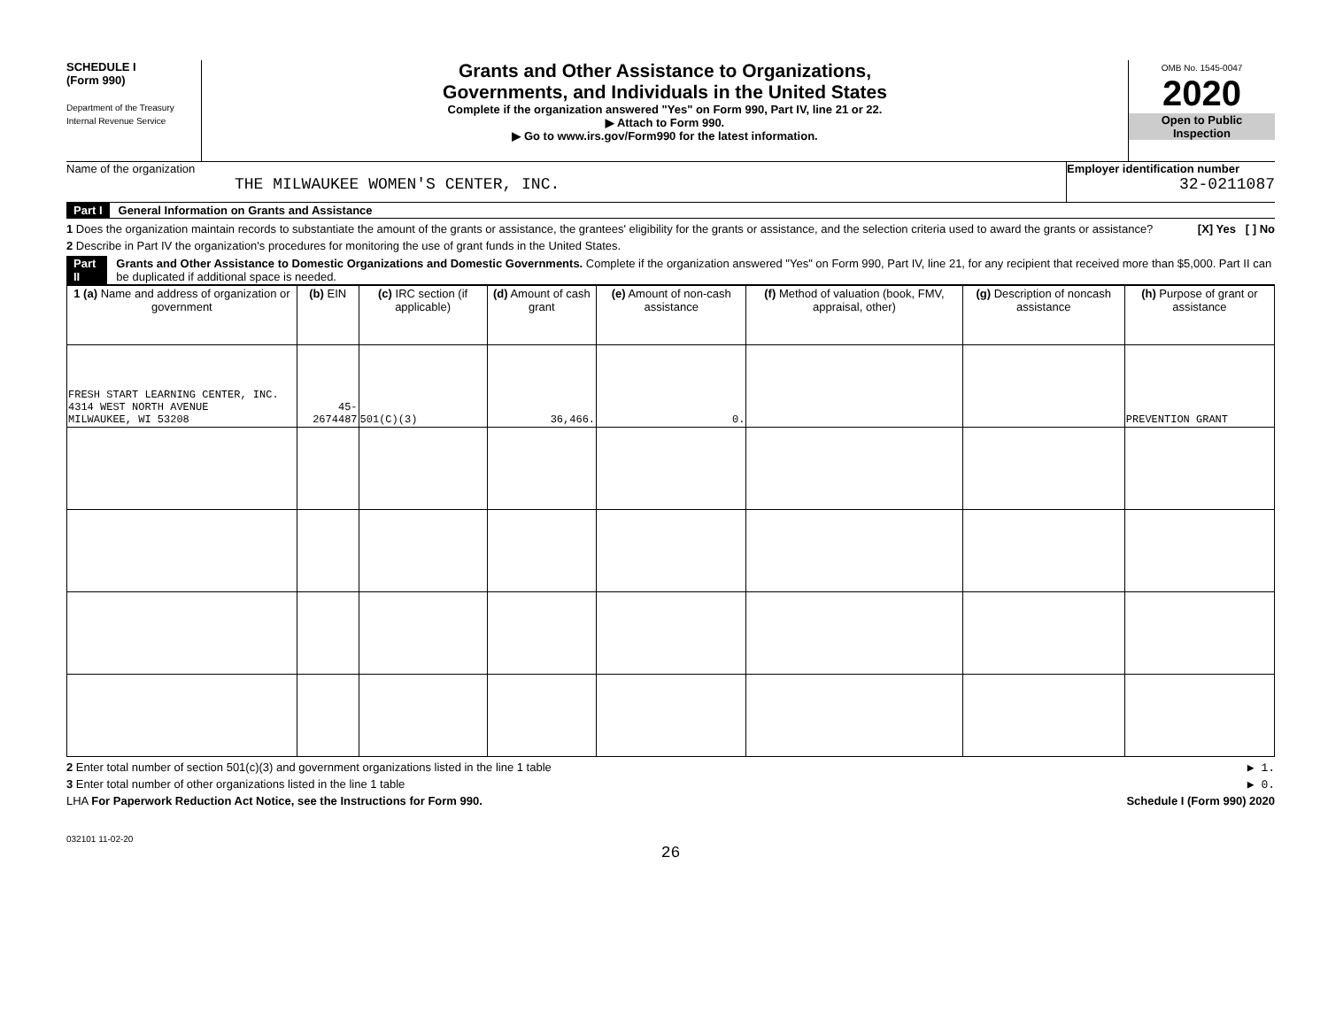SCHEDULE I
(Form 990)
Department of the Treasury
Internal Revenue Service
Grants and Other Assistance to Organizations,
Governments, and Individuals in the United States
Complete if the organization answered "Yes" on Form 990, Part IV, line 21 or 22.
▶ Attach to Form 990.
▶ Go to www.irs.gov/Form990 for the latest information.
OMB No. 1545-0047
2020
Open to Public
Inspection
Name of the organization
THE MILWAUKEE WOMEN'S CENTER, INC.
Employer identification number
32-0211087
Part I General Information on Grants and Assistance
1 Does the organization maintain records to substantiate the amount of the grants or assistance, the grantees' eligibility for the grants or assistance, and the selection criteria used to award the grants or assistance? [X] Yes [ ] No
2 Describe in Part IV the organization's procedures for monitoring the use of grant funds in the United States.
Part II Grants and Other Assistance to Domestic Organizations and Domestic Governments. Complete if the organization answered "Yes" on Form 990, Part IV, line 21, for any recipient that received more than $5,000. Part II can be duplicated if additional space is needed.
| 1 (a) Name and address of organization or government | (b) EIN | (c) IRC section (if applicable) | (d) Amount of cash grant | (e) Amount of non-cash assistance | (f) Method of valuation (book, FMV, appraisal, other) | (g) Description of noncash assistance | (h) Purpose of grant or assistance |
| --- | --- | --- | --- | --- | --- | --- | --- |
| FRESH START LEARNING CENTER, INC. 4314 WEST NORTH AVENUE MILWAUKEE, WI 53208 | 45-2674487 | 501(C)(3) | 36,466. | 0. | | | PREVENTION GRANT |
2 Enter total number of section 501(c)(3) and government organizations listed in the line 1 table ▶ 1.
3 Enter total number of other organizations listed in the line 1 table ▶ 0.
LHA For Paperwork Reduction Act Notice, see the Instructions for Form 990. Schedule I (Form 990) 2020
032101 11-02-20
26